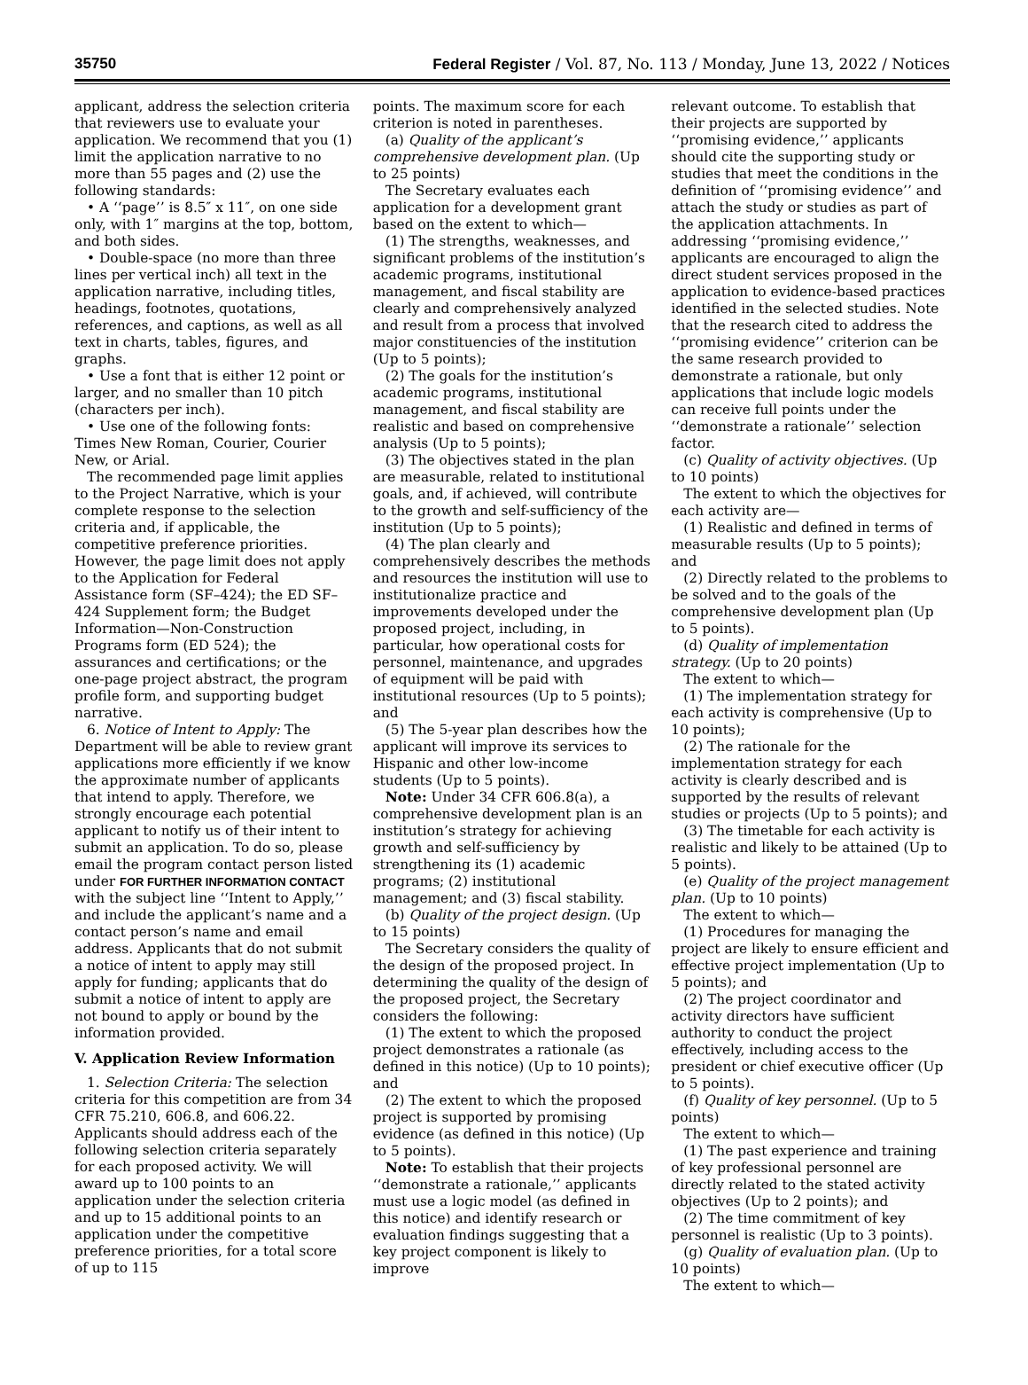35750 Federal Register / Vol. 87, No. 113 / Monday, June 13, 2022 / Notices
applicant, address the selection criteria that reviewers use to evaluate your application. We recommend that you (1) limit the application narrative to no more than 55 pages and (2) use the following standards:
• A ‘‘page’’ is 8.5″ x 11″, on one side only, with 1″ margins at the top, bottom, and both sides.
• Double-space (no more than three lines per vertical inch) all text in the application narrative, including titles, headings, footnotes, quotations, references, and captions, as well as all text in charts, tables, figures, and graphs.
• Use a font that is either 12 point or larger, and no smaller than 10 pitch (characters per inch).
• Use one of the following fonts: Times New Roman, Courier, Courier New, or Arial.
The recommended page limit applies to the Project Narrative, which is your complete response to the selection criteria and, if applicable, the competitive preference priorities. However, the page limit does not apply to the Application for Federal Assistance form (SF–424); the ED SF–424 Supplement form; the Budget Information—Non-Construction Programs form (ED 524); the assurances and certifications; or the one-page project abstract, the program profile form, and supporting budget narrative.
6. Notice of Intent to Apply: The Department will be able to review grant applications more efficiently if we know the approximate number of applicants that intend to apply. Therefore, we strongly encourage each potential applicant to notify us of their intent to submit an application. To do so, please email the program contact person listed under FOR FURTHER INFORMATION CONTACT with the subject line ‘‘Intent to Apply,’’ and include the applicant’s name and a contact person’s name and email address. Applicants that do not submit a notice of intent to apply may still apply for funding; applicants that do submit a notice of intent to apply are not bound to apply or bound by the information provided.
V. Application Review Information
1. Selection Criteria: The selection criteria for this competition are from 34 CFR 75.210, 606.8, and 606.22. Applicants should address each of the following selection criteria separately for each proposed activity. We will award up to 100 points to an application under the selection criteria and up to 15 additional points to an application under the competitive preference priorities, for a total score of up to 115
points. The maximum score for each criterion is noted in parentheses.
(a) Quality of the applicant’s comprehensive development plan. (Up to 25 points)
The Secretary evaluates each application for a development grant based on the extent to which—
(1) The strengths, weaknesses, and significant problems of the institution’s academic programs, institutional management, and fiscal stability are clearly and comprehensively analyzed and result from a process that involved major constituencies of the institution (Up to 5 points);
(2) The goals for the institution’s academic programs, institutional management, and fiscal stability are realistic and based on comprehensive analysis (Up to 5 points);
(3) The objectives stated in the plan are measurable, related to institutional goals, and, if achieved, will contribute to the growth and self-sufficiency of the institution (Up to 5 points);
(4) The plan clearly and comprehensively describes the methods and resources the institution will use to institutionalize practice and improvements developed under the proposed project, including, in particular, how operational costs for personnel, maintenance, and upgrades of equipment will be paid with institutional resources (Up to 5 points); and
(5) The 5-year plan describes how the applicant will improve its services to Hispanic and other low-income students (Up to 5 points).
Note: Under 34 CFR 606.8(a), a comprehensive development plan is an institution’s strategy for achieving growth and self-sufficiency by strengthening its (1) academic programs; (2) institutional management; and (3) fiscal stability.
(b) Quality of the project design. (Up to 15 points)
The Secretary considers the quality of the design of the proposed project. In determining the quality of the design of the proposed project, the Secretary considers the following:
(1) The extent to which the proposed project demonstrates a rationale (as defined in this notice) (Up to 10 points); and
(2) The extent to which the proposed project is supported by promising evidence (as defined in this notice) (Up to 5 points).
Note: To establish that their projects ‘‘demonstrate a rationale,’’ applicants must use a logic model (as defined in this notice) and identify research or evaluation findings suggesting that a key project component is likely to improve
relevant outcome. To establish that their projects are supported by ‘‘promising evidence,’’ applicants should cite the supporting study or studies that meet the conditions in the definition of ‘‘promising evidence’’ and attach the study or studies as part of the application attachments. In addressing ‘‘promising evidence,’’ applicants are encouraged to align the direct student services proposed in the application to evidence-based practices identified in the selected studies. Note that the research cited to address the ‘‘promising evidence’’ criterion can be the same research provided to demonstrate a rationale, but only applications that include logic models can receive full points under the ‘‘demonstrate a rationale’’ selection factor.
(c) Quality of activity objectives. (Up to 10 points)
The extent to which the objectives for each activity are—
(1) Realistic and defined in terms of measurable results (Up to 5 points); and
(2) Directly related to the problems to be solved and to the goals of the comprehensive development plan (Up to 5 points).
(d) Quality of implementation strategy. (Up to 20 points)
The extent to which—
(1) The implementation strategy for each activity is comprehensive (Up to 10 points);
(2) The rationale for the implementation strategy for each activity is clearly described and is supported by the results of relevant studies or projects (Up to 5 points); and
(3) The timetable for each activity is realistic and likely to be attained (Up to 5 points).
(e) Quality of the project management plan. (Up to 10 points)
The extent to which—
(1) Procedures for managing the project are likely to ensure efficient and effective project implementation (Up to 5 points); and
(2) The project coordinator and activity directors have sufficient authority to conduct the project effectively, including access to the president or chief executive officer (Up to 5 points).
(f) Quality of key personnel. (Up to 5 points)
The extent to which—
(1) The past experience and training of key professional personnel are directly related to the stated activity objectives (Up to 2 points); and
(2) The time commitment of key personnel is realistic (Up to 3 points).
(g) Quality of evaluation plan. (Up to 10 points)
The extent to which—